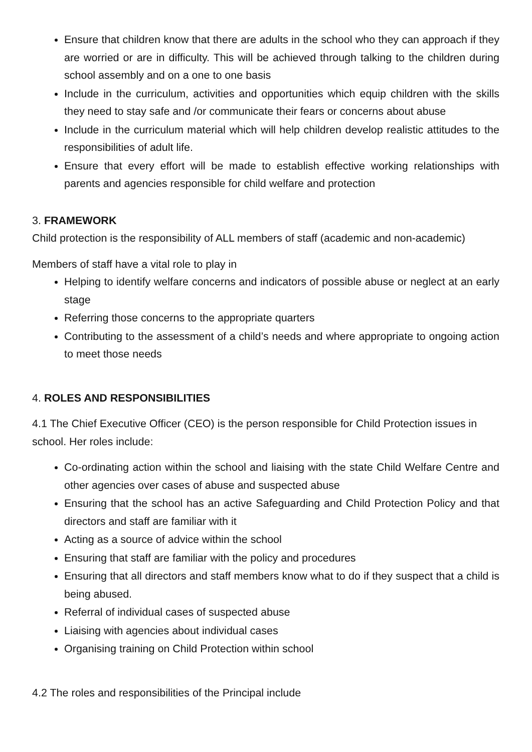Ensure that children know that there are adults in the school who they can approach if they are worried or are in difficulty. This will be achieved through talking to the children during school assembly and on a one to one basis
Include in the curriculum, activities and opportunities which equip children with the skills they need to stay safe and /or communicate their fears or concerns about abuse
Include in the curriculum material which will help children develop realistic attitudes to the responsibilities of adult life.
Ensure that every effort will be made to establish effective working relationships with parents and agencies responsible for child welfare and protection
3. FRAMEWORK
Child protection is the responsibility of ALL members of staff (academic and non-academic)
Members of staff have a vital role to play in
Helping to identify welfare concerns and indicators of possible abuse or neglect at an early stage
Referring those concerns to the appropriate quarters
Contributing to the assessment of a child’s needs and where appropriate to ongoing action to meet those needs
4. ROLES AND RESPONSIBILITIES
4.1 The Chief Executive Officer (CEO) is the person responsible for Child Protection issues in school. Her roles include:
Co-ordinating action within the school and liaising with the state Child Welfare Centre and other agencies over cases of abuse and suspected abuse
Ensuring that the school has an active Safeguarding and Child Protection Policy and that directors and staff are familiar with it
Acting as a source of advice within the school
Ensuring that staff are familiar with the policy and procedures
Ensuring that all directors and staff members know what to do if they suspect that a child is being abused.
Referral of individual cases of suspected abuse
Liaising with agencies about individual cases
Organising training on Child Protection within school
4.2 The roles and responsibilities of the Principal include